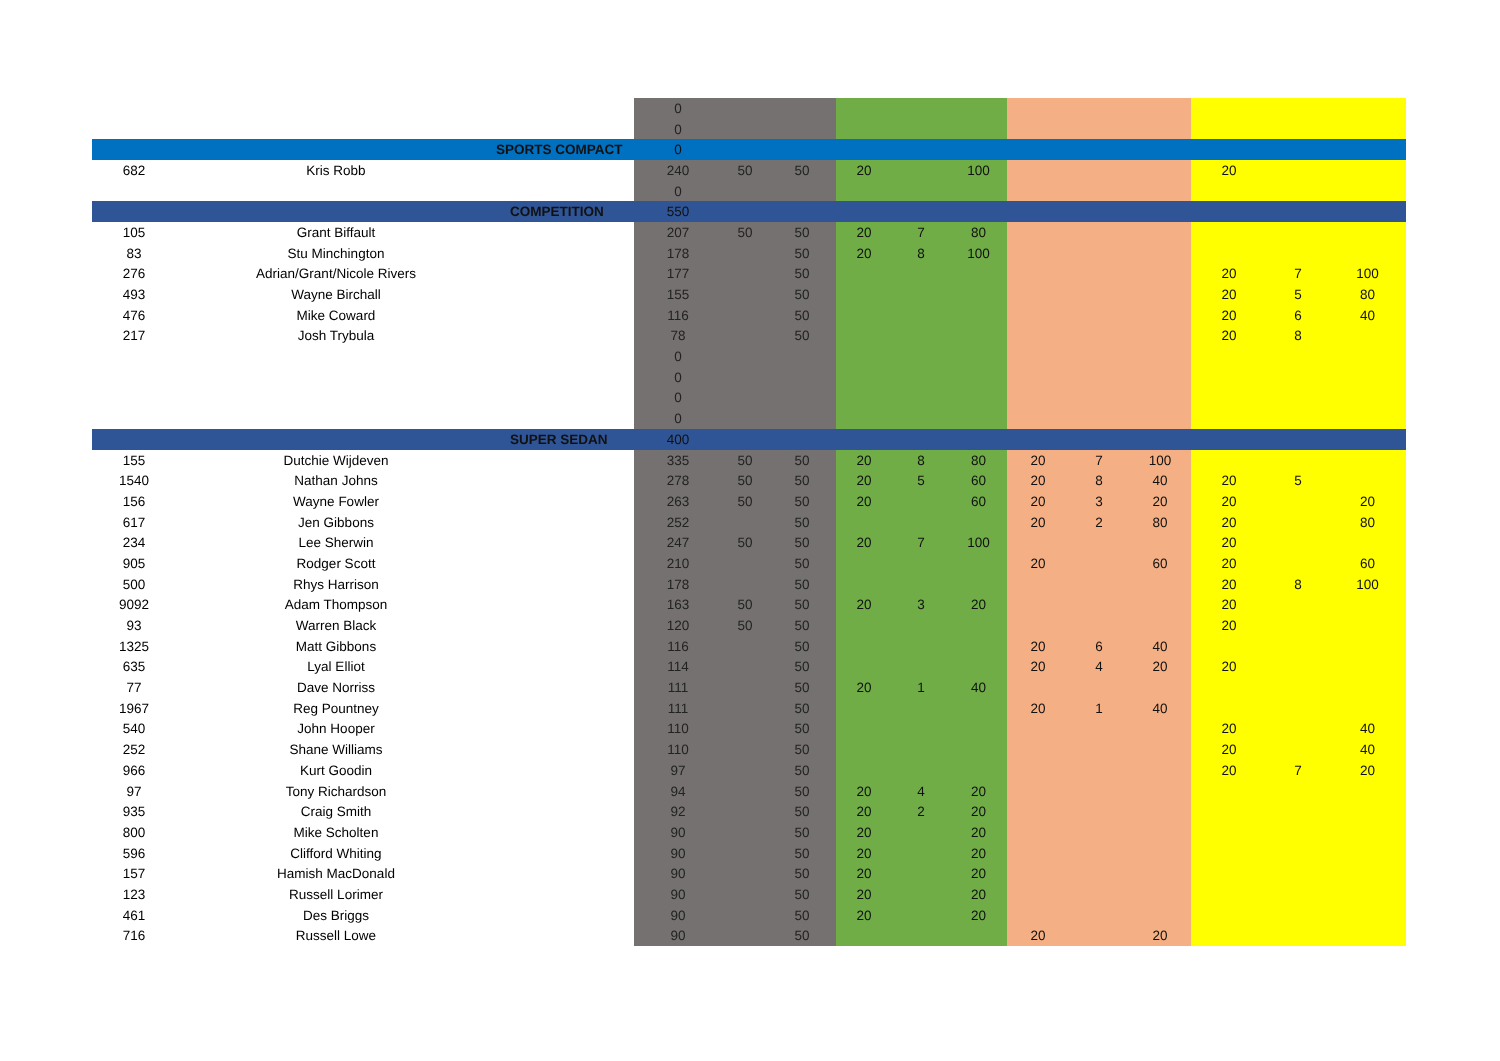| | | | 0 | | | | | | | | | | | |
| | | | 0 | | | | | | | | | | | |
| | | SPORTS COMPACT | 0 | | | | | | | | | | | |
| 682 | Kris Robb | | 240 | 50 | 50 | 20 | | 100 | | | | 20 | | |
| | | | 0 | | | | | | | | | | | |
| | | COMPETITION | 550 | | | | | | | | | | | |
| 105 | Grant Biffault | | 207 | 50 | 50 | 20 | 7 | 80 | | | | | | |
| 83 | Stu Minchington | | 178 | | 50 | 20 | 8 | 100 | | | | | | |
| 276 | Adrian/Grant/Nicole Rivers | | 177 | | 50 | | | | | | | 20 | 7 | 100 |
| 493 | Wayne Birchall | | 155 | | 50 | | | | | | | 20 | 5 | 80 |
| 476 | Mike Coward | | 116 | | 50 | | | | | | | 20 | 6 | 40 |
| 217 | Josh Trybula | | 78 | | 50 | | | | | | | 20 | 8 | |
| | | | 0 | | | | | | | | | | | |
| | | | 0 | | | | | | | | | | | |
| | | | 0 | | | | | | | | | | | |
| | | | 0 | | | | | | | | | | | |
| | | SUPER SEDAN | 400 | | | | | | | | | | | |
| 155 | Dutchie Wijdeven | | 335 | 50 | 50 | 20 | 8 | 80 | 20 | 7 | 100 | | | |
| 1540 | Nathan Johns | | 278 | 50 | 50 | 20 | 5 | 60 | 20 | 8 | 40 | 20 | 5 | |
| 156 | Wayne Fowler | | 263 | 50 | 50 | 20 | | 60 | 20 | 3 | 20 | 20 | | 20 |
| 617 | Jen Gibbons | | 252 | | 50 | | | | 20 | 2 | 80 | 20 | | 80 |
| 234 | Lee Sherwin | | 247 | 50 | 50 | 20 | 7 | 100 | | | | 20 | | |
| 905 | Rodger Scott | | 210 | | 50 | | | | 20 | | 60 | 20 | | 60 |
| 500 | Rhys Harrison | | 178 | | 50 | | | | | | | 20 | 8 | 100 |
| 9092 | Adam Thompson | | 163 | 50 | 50 | 20 | 3 | 20 | | | | 20 | | |
| 93 | Warren Black | | 120 | 50 | 50 | | | | | | | 20 | | |
| 1325 | Matt Gibbons | | 116 | | 50 | | | | 20 | 6 | 40 | | | |
| 635 | Lyal Elliot | | 114 | | 50 | | | | 20 | 4 | 20 | 20 | | |
| 77 | Dave Norriss | | 111 | | 50 | 20 | 1 | 40 | | | | | | |
| 1967 | Reg Pountney | | 111 | | 50 | | | | 20 | 1 | 40 | | | |
| 540 | John Hooper | | 110 | | 50 | | | | | | | 20 | | 40 |
| 252 | Shane Williams | | 110 | | 50 | | | | | | | 20 | | 40 |
| 966 | Kurt Goodin | | 97 | | 50 | | | | | | | 20 | 7 | 20 |
| 97 | Tony Richardson | | 94 | | 50 | 20 | 4 | 20 | | | | | | |
| 935 | Craig Smith | | 92 | | 50 | 20 | 2 | 20 | | | | | | |
| 800 | Mike Scholten | | 90 | | 50 | 20 | | 20 | | | | | | |
| 596 | Clifford Whiting | | 90 | | 50 | 20 | | 20 | | | | | | |
| 157 | Hamish MacDonald | | 90 | | 50 | 20 | | 20 | | | | | | |
| 123 | Russell Lorimer | | 90 | | 50 | 20 | | 20 | | | | | | |
| 461 | Des Briggs | | 90 | | 50 | 20 | | 20 | | | | | | |
| 716 | Russell Lowe | | 90 | | 50 | | | | 20 | | 20 | | | |